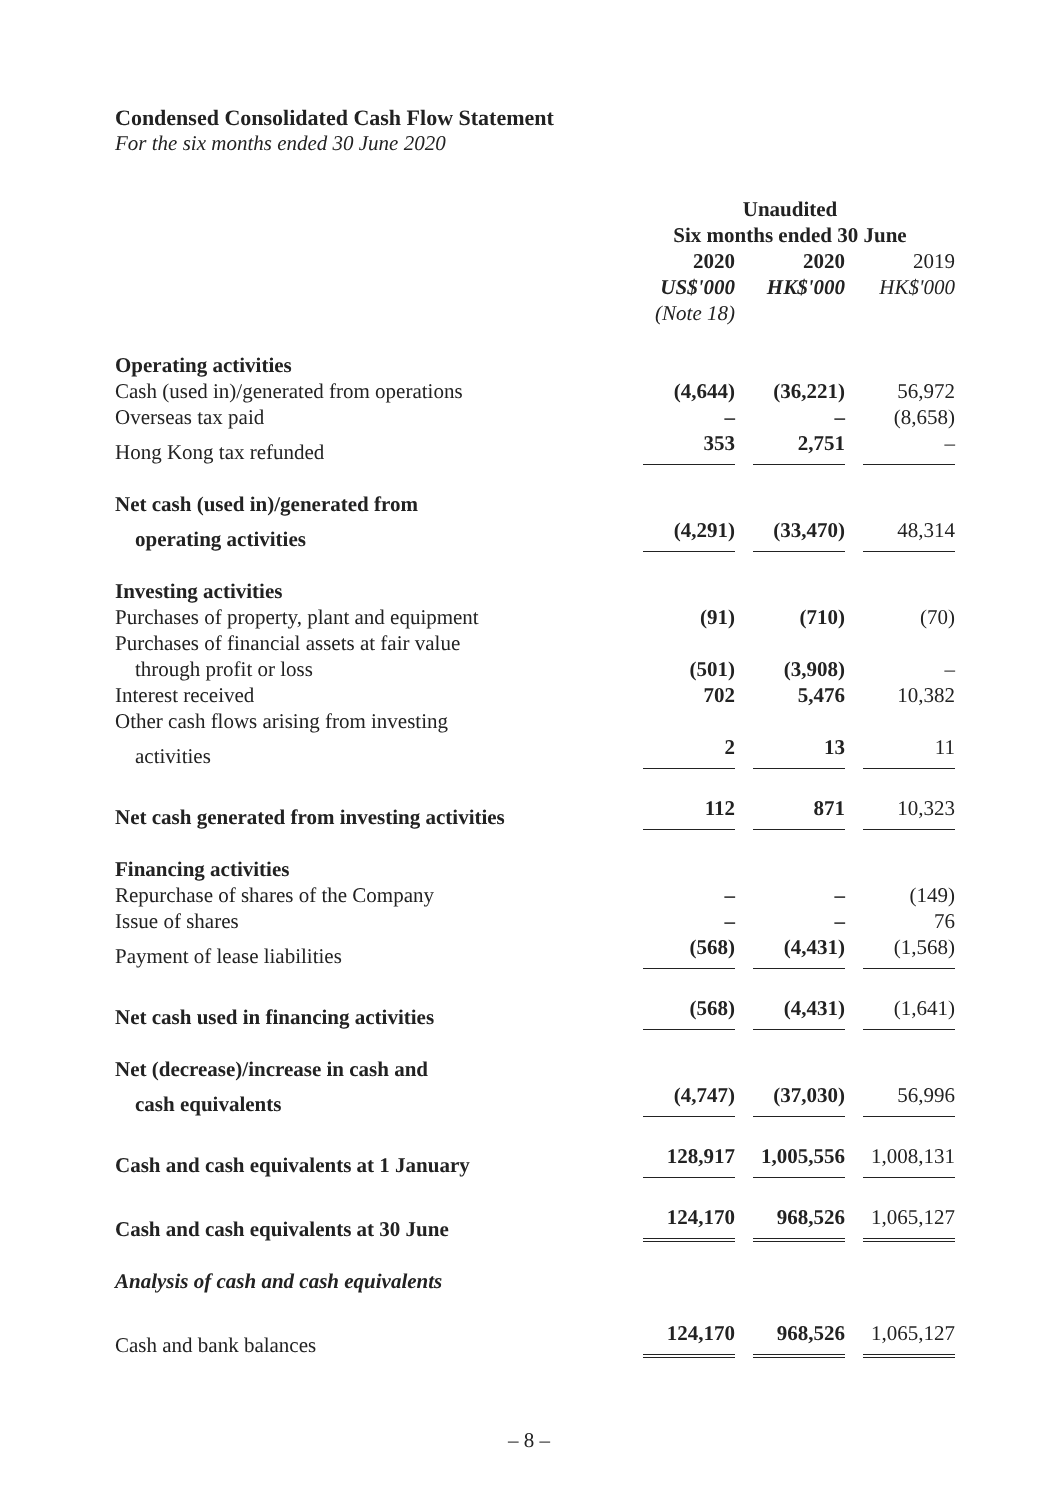Condensed Consolidated Cash Flow Statement
For the six months ended 30 June 2020
| | Unaudited | | |
| | Six months ended 30 June | | |
| | 2020 | 2020 | 2019 |
| | US$'000 | HK$'000 | HK$'000 |
| | (Note 18) | | |
| Operating activities | | | |
| Cash (used in)/generated from operations | (4,644) | (36,221) | 56,972 |
| Overseas tax paid | – | – | (8,658) |
| Hong Kong tax refunded | 353 | 2,751 | – |
| Net cash (used in)/generated from | | | |
| operating activities | (4,291) | (33,470) | 48,314 |
| Investing activities | | | |
| Purchases of property, plant and equipment | (91) | (710) | (70) |
| Purchases of financial assets at fair value | | | |
| through profit or loss | (501) | (3,908) | – |
| Interest received | 702 | 5,476 | 10,382 |
| Other cash flows arising from investing | | | |
| activities | 2 | 13 | 11 |
| Net cash generated from investing activities | 112 | 871 | 10,323 |
| Financing activities | | | |
| Repurchase of shares of the Company | – | – | (149) |
| Issue of shares | – | – | 76 |
| Payment of lease liabilities | (568) | (4,431) | (1,568) |
| Net cash used in financing activities | (568) | (4,431) | (1,641) |
| Net (decrease)/increase in cash and | | | |
| cash equivalents | (4,747) | (37,030) | 56,996 |
| Cash and cash equivalents at 1 January | 128,917 | 1,005,556 | 1,008,131 |
| Cash and cash equivalents at 30 June | 124,170 | 968,526 | 1,065,127 |
| Analysis of cash and cash equivalents | | | |
| Cash and bank balances | 124,170 | 968,526 | 1,065,127 |
– 8 –